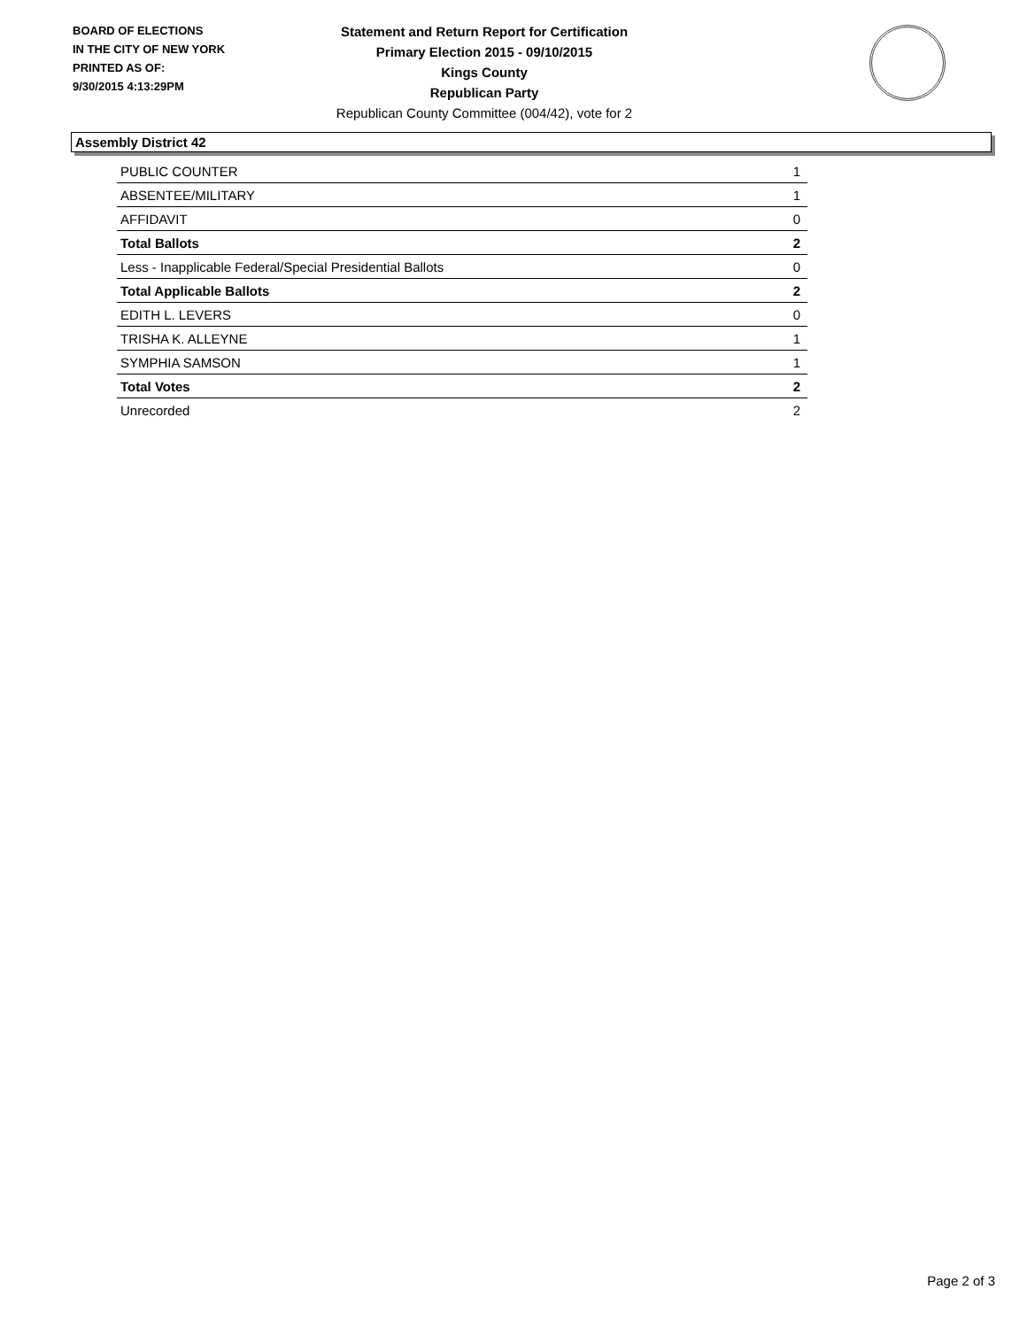BOARD OF ELECTIONS
IN THE CITY OF NEW YORK
PRINTED AS OF:
9/30/2015 4:13:29PM
Statement and Return Report for Certification
Primary Election 2015 - 09/10/2015
Kings County
Republican Party
Republican County Committee (004/42), vote for 2
Assembly District 42
| PUBLIC COUNTER | 1 |
| ABSENTEE/MILITARY | 1 |
| AFFIDAVIT | 0 |
| Total Ballots | 2 |
| Less - Inapplicable Federal/Special Presidential Ballots | 0 |
| Total Applicable Ballots | 2 |
| EDITH L. LEVERS | 0 |
| TRISHA K. ALLEYNE | 1 |
| SYMPHIA SAMSON | 1 |
| Total Votes | 2 |
| Unrecorded | 2 |
Page 2 of 3